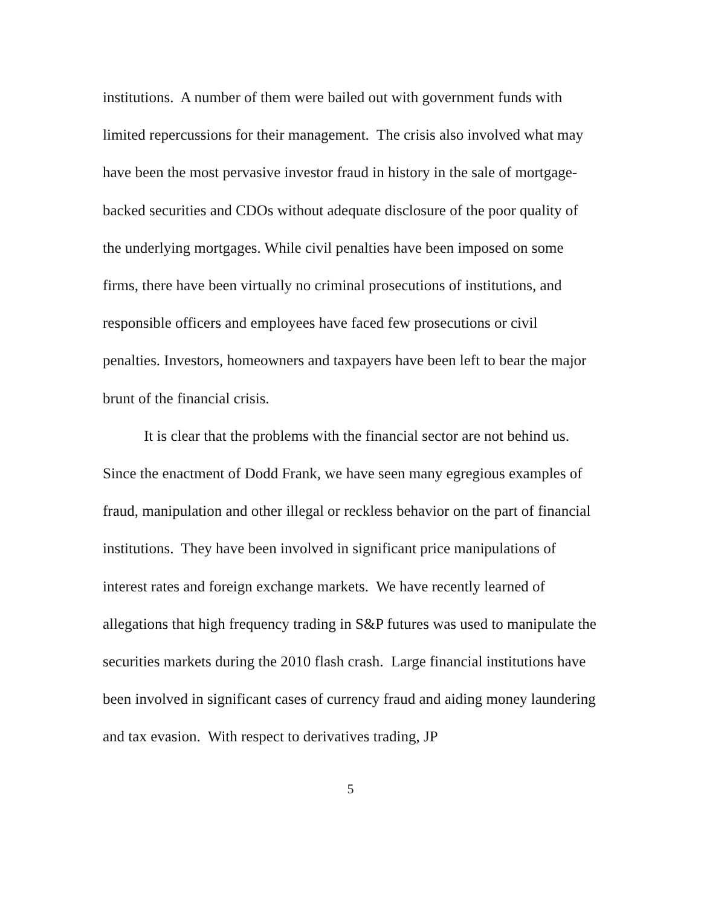institutions. A number of them were bailed out with government funds with limited repercussions for their management. The crisis also involved what may have been the most pervasive investor fraud in history in the sale of mortgage-backed securities and CDOs without adequate disclosure of the poor quality of the underlying mortgages. While civil penalties have been imposed on some firms, there have been virtually no criminal prosecutions of institutions, and responsible officers and employees have faced few prosecutions or civil penalties. Investors, homeowners and taxpayers have been left to bear the major brunt of the financial crisis.
It is clear that the problems with the financial sector are not behind us. Since the enactment of Dodd Frank, we have seen many egregious examples of fraud, manipulation and other illegal or reckless behavior on the part of financial institutions. They have been involved in significant price manipulations of interest rates and foreign exchange markets. We have recently learned of allegations that high frequency trading in S&P futures was used to manipulate the securities markets during the 2010 flash crash. Large financial institutions have been involved in significant cases of currency fraud and aiding money laundering and tax evasion. With respect to derivatives trading, JP
5